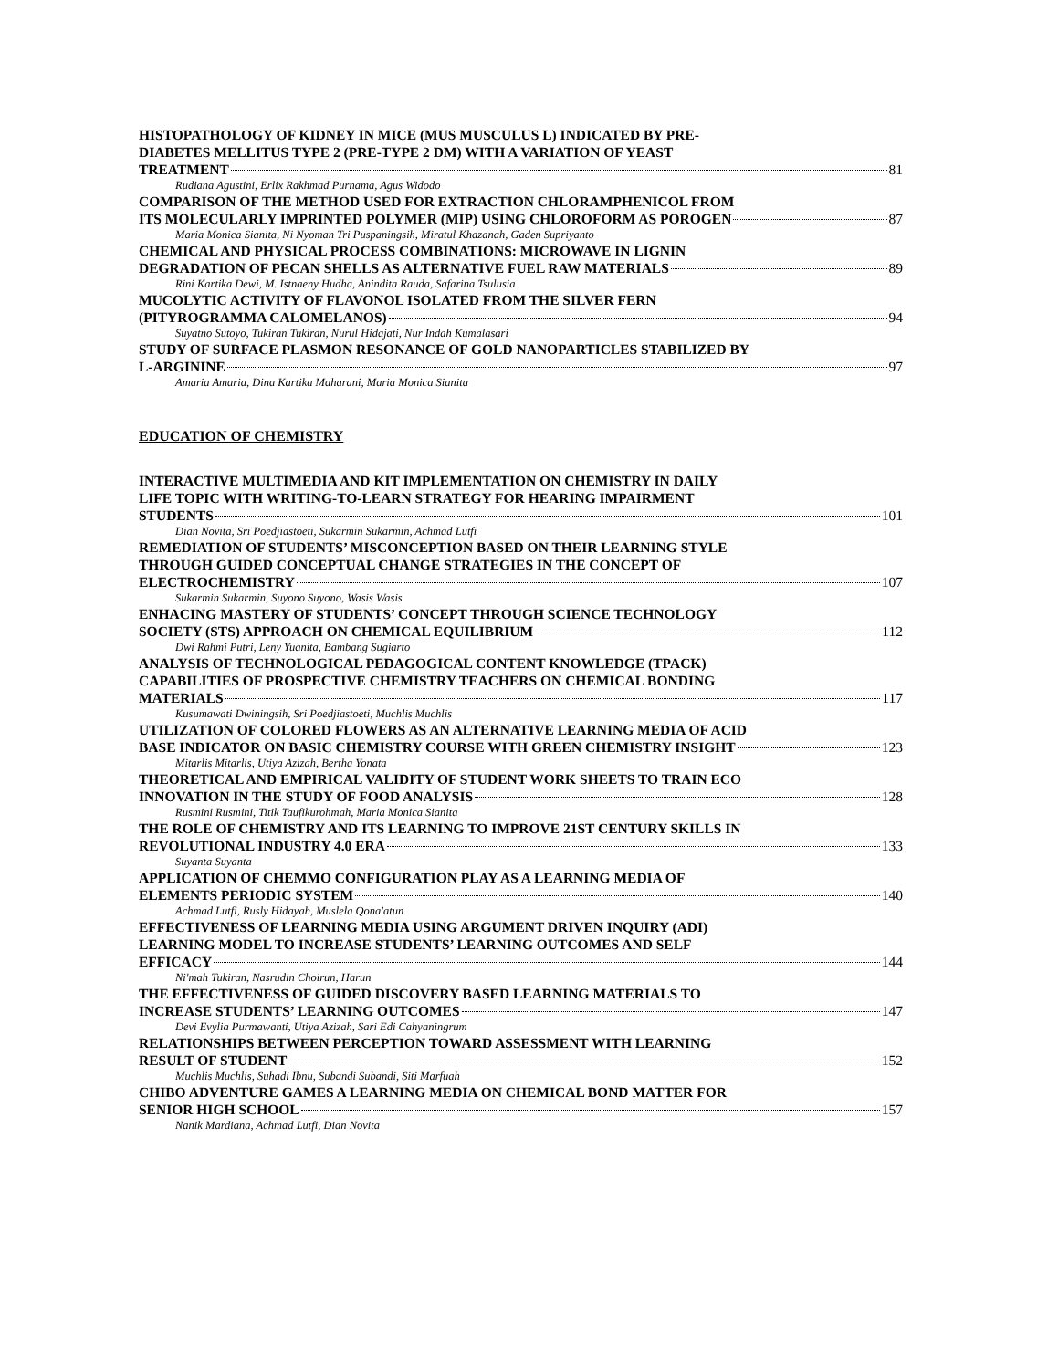HISTOPATHOLOGY OF KIDNEY IN MICE (MUS MUSCULUS L) INDICATED BY PRE-
DIABETES MELLITUS TYPE 2 (PRE-TYPE 2 DM) WITH A VARIATION OF YEAST
TREATMENT 81
Rudiana Agustini, Erlix Rakhmad Purnama, Agus Widodo
COMPARISON OF THE METHOD USED FOR EXTRACTION CHLORAMPHENICOL FROM
ITS MOLECULARLY IMPRINTED POLYMER (MIP) USING CHLOROFORM AS POROGEN 87
Maria Monica Sianita, Ni Nyoman Tri Puspaningsih, Miratul Khazanah, Gaden Supriyanto
CHEMICAL AND PHYSICAL PROCESS COMBINATIONS: MICROWAVE IN LIGNIN
DEGRADATION OF PECAN SHELLS AS ALTERNATIVE FUEL RAW MATERIALS 89
Rini Kartika Dewi, M. Istnaeny Hudha, Anindita Rauda, Safarina Tsulusia
MUCOLYTIC ACTIVITY OF FLAVONOL ISOLATED FROM THE SILVER FERN
(PITYROGRAMMA CALOMELANOS) 94
Suyatno Sutoyo, Tukiran Tukiran, Nurul Hidajati, Nur Indah Kumalasari
STUDY OF SURFACE PLASMON RESONANCE OF GOLD NANOPARTICLES STABILIZED BY
L-ARGININE 97
Amaria Amaria, Dina Kartika Maharani, Maria Monica Sianita
EDUCATION OF CHEMISTRY
INTERACTIVE MULTIMEDIA AND KIT IMPLEMENTATION ON CHEMISTRY IN DAILY
LIFE TOPIC WITH WRITING-TO-LEARN STRATEGY FOR HEARING IMPAIRMENT
STUDENTS 101
Dian Novita, Sri Poedjiastoeti, Sukarmin Sukarmin, Achmad Lutfi
REMEDIATION OF STUDENTS’ MISCONCEPTION BASED ON THEIR LEARNING STYLE
THROUGH GUIDED CONCEPTUAL CHANGE STRATEGIES IN THE CONCEPT OF
ELECTROCHEMISTRY 107
Sukarmin Sukarmin, Suyono Suyono, Wasis Wasis
ENHACING MASTERY OF STUDENTS’ CONCEPT THROUGH SCIENCE TECHNOLOGY
SOCIETY (STS) APPROACH ON CHEMICAL EQUILIBRIUM 112
Dwi Rahmi Putri, Leny Yuanita, Bambang Sugiarto
ANALYSIS OF TECHNOLOGICAL PEDAGOGICAL CONTENT KNOWLEDGE (TPACK)
CAPABILITIES OF PROSPECTIVE CHEMISTRY TEACHERS ON CHEMICAL BONDING
MATERIALS 117
Kusumawati Dwiningsih, Sri Poedjiastoeti, Muchlis Muchlis
UTILIZATION OF COLORED FLOWERS AS AN ALTERNATIVE LEARNING MEDIA OF ACID
BASE INDICATOR ON BASIC CHEMISTRY COURSE WITH GREEN CHEMISTRY INSIGHT 123
Mitarlis Mitarlis, Utiya Azizah, Bertha Yonata
THEORETICAL AND EMPIRICAL VALIDITY OF STUDENT WORK SHEETS TO TRAIN ECO
INNOVATION IN THE STUDY OF FOOD ANALYSIS 128
Rusmini Rusmini, Titik Taufikurohmah, Maria Monica Sianita
THE ROLE OF CHEMISTRY AND ITS LEARNING TO IMPROVE 21ST CENTURY SKILLS IN
REVOLUTIONAL INDUSTRY 4.0 ERA 133
Suyanta Suyanta
APPLICATION OF CHEMMO CONFIGURATION PLAY AS A LEARNING MEDIA OF
ELEMENTS PERIODIC SYSTEM 140
Achmad Lutfi, Rusly Hidayah, Muslela Qona'atun
EFFECTIVENESS OF LEARNING MEDIA USING ARGUMENT DRIVEN INQUIRY (ADI)
LEARNING MODEL TO INCREASE STUDENTS’ LEARNING OUTCOMES AND SELF
EFFICACY 144
Ni'mah Tukiran, Nasrudin Choirun, Harun
THE EFFECTIVENESS OF GUIDED DISCOVERY BASED LEARNING MATERIALS TO
INCREASE STUDENTS’ LEARNING OUTCOMES 147
Devi Evylia Purmawanti, Utiya Azizah, Sari Edi Cahyaningrum
RELATIONSHIPS BETWEEN PERCEPTION TOWARD ASSESSMENT WITH LEARNING
RESULT OF STUDENT 152
Muchlis Muchlis, Suhadi Ibnu, Subandi Subandi, Siti Marfuah
CHIBO ADVENTURE GAMES A LEARNING MEDIA ON CHEMICAL BOND MATTER FOR
SENIOR HIGH SCHOOL 157
Nanik Mardiana, Achmad Lutfi, Dian Novita